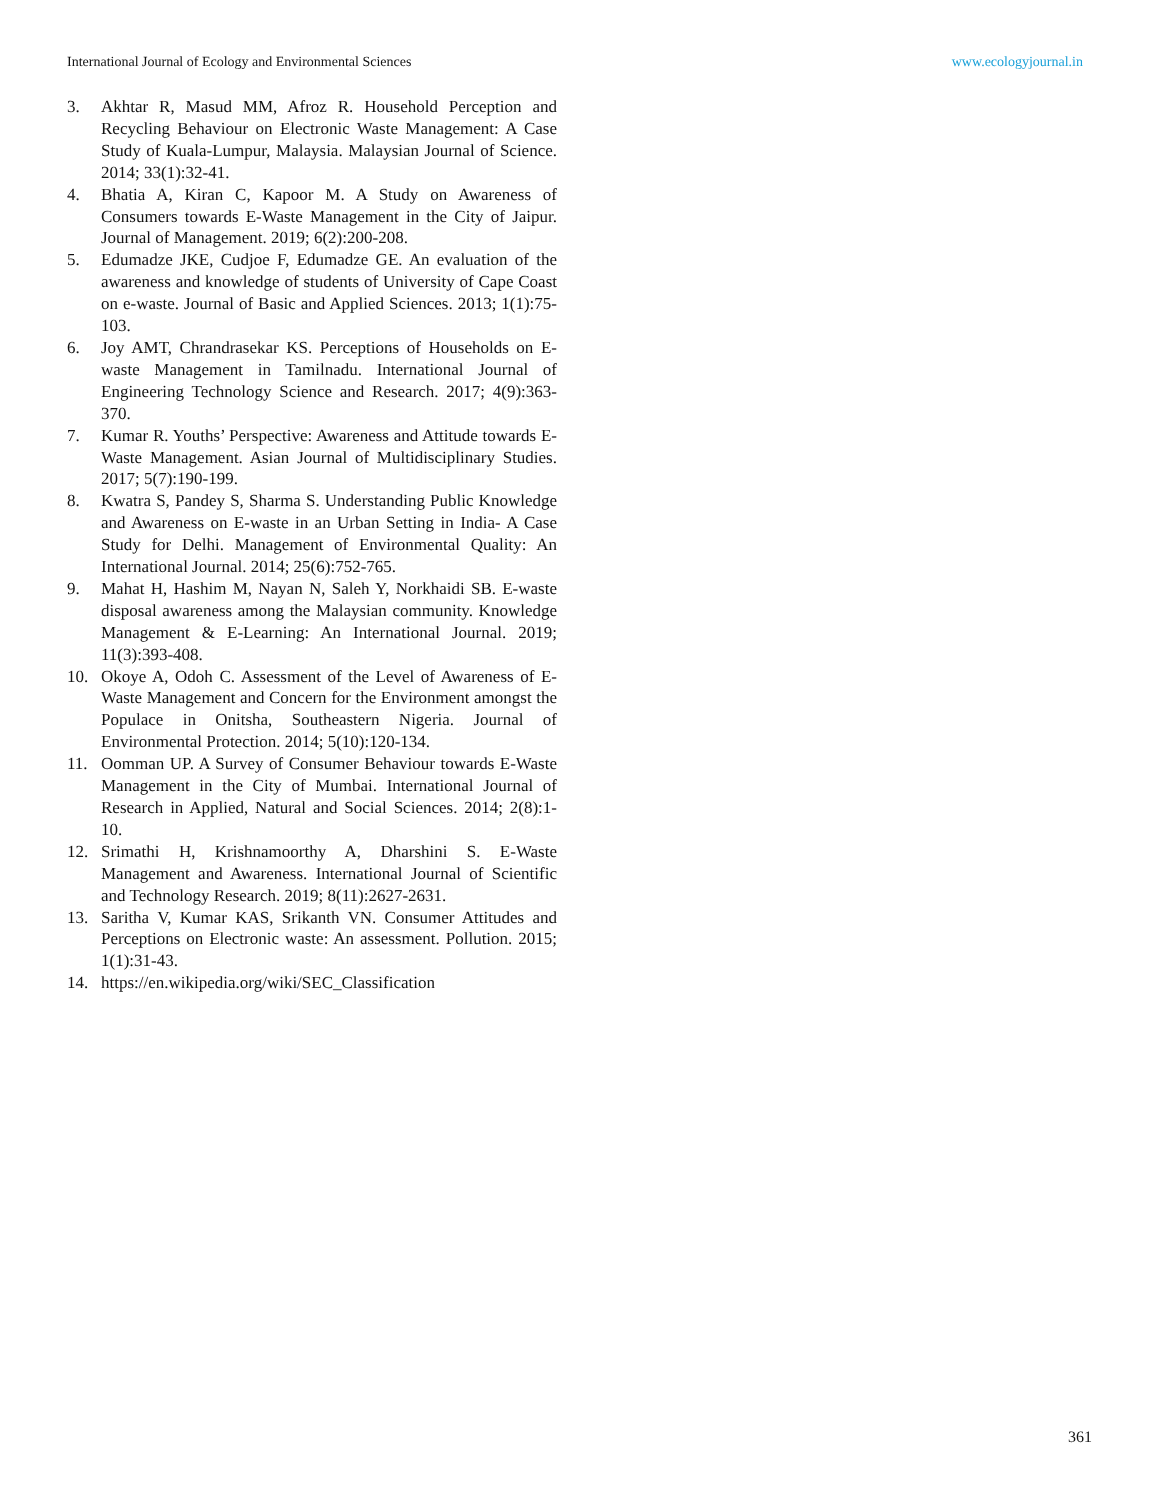International Journal of Ecology and Environmental Sciences www.ecologyjournal.in
3. Akhtar R, Masud MM, Afroz R. Household Perception and Recycling Behaviour on Electronic Waste Management: A Case Study of Kuala-Lumpur, Malaysia. Malaysian Journal of Science. 2014; 33(1):32-41.
4. Bhatia A, Kiran C, Kapoor M. A Study on Awareness of Consumers towards E-Waste Management in the City of Jaipur. Journal of Management. 2019; 6(2):200-208.
5. Edumadze JKE, Cudjoe F, Edumadze GE. An evaluation of the awareness and knowledge of students of University of Cape Coast on e-waste. Journal of Basic and Applied Sciences. 2013; 1(1):75-103.
6. Joy AMT, Chrandrasekar KS. Perceptions of Households on E-waste Management in Tamilnadu. International Journal of Engineering Technology Science and Research. 2017; 4(9):363-370.
7. Kumar R. Youths’ Perspective: Awareness and Attitude towards E-Waste Management. Asian Journal of Multidisciplinary Studies. 2017; 5(7):190-199.
8. Kwatra S, Pandey S, Sharma S. Understanding Public Knowledge and Awareness on E-waste in an Urban Setting in India- A Case Study for Delhi. Management of Environmental Quality: An International Journal. 2014; 25(6):752-765.
9. Mahat H, Hashim M, Nayan N, Saleh Y, Norkhaidi SB. E-waste disposal awareness among the Malaysian community. Knowledge Management & E-Learning: An International Journal. 2019; 11(3):393-408.
10. Okoye A, Odoh C. Assessment of the Level of Awareness of E-Waste Management and Concern for the Environment amongst the Populace in Onitsha, Southeastern Nigeria. Journal of Environmental Protection. 2014; 5(10):120-134.
11. Oomman UP. A Survey of Consumer Behaviour towards E-Waste Management in the City of Mumbai. International Journal of Research in Applied, Natural and Social Sciences. 2014; 2(8):1-10.
12. Srimathi H, Krishnamoorthy A, Dharshini S. E-Waste Management and Awareness. International Journal of Scientific and Technology Research. 2019; 8(11):2627-2631.
13. Saritha V, Kumar KAS, Srikanth VN. Consumer Attitudes and Perceptions on Electronic waste: An assessment. Pollution. 2015; 1(1):31-43.
14. https://en.wikipedia.org/wiki/SEC_Classification
361